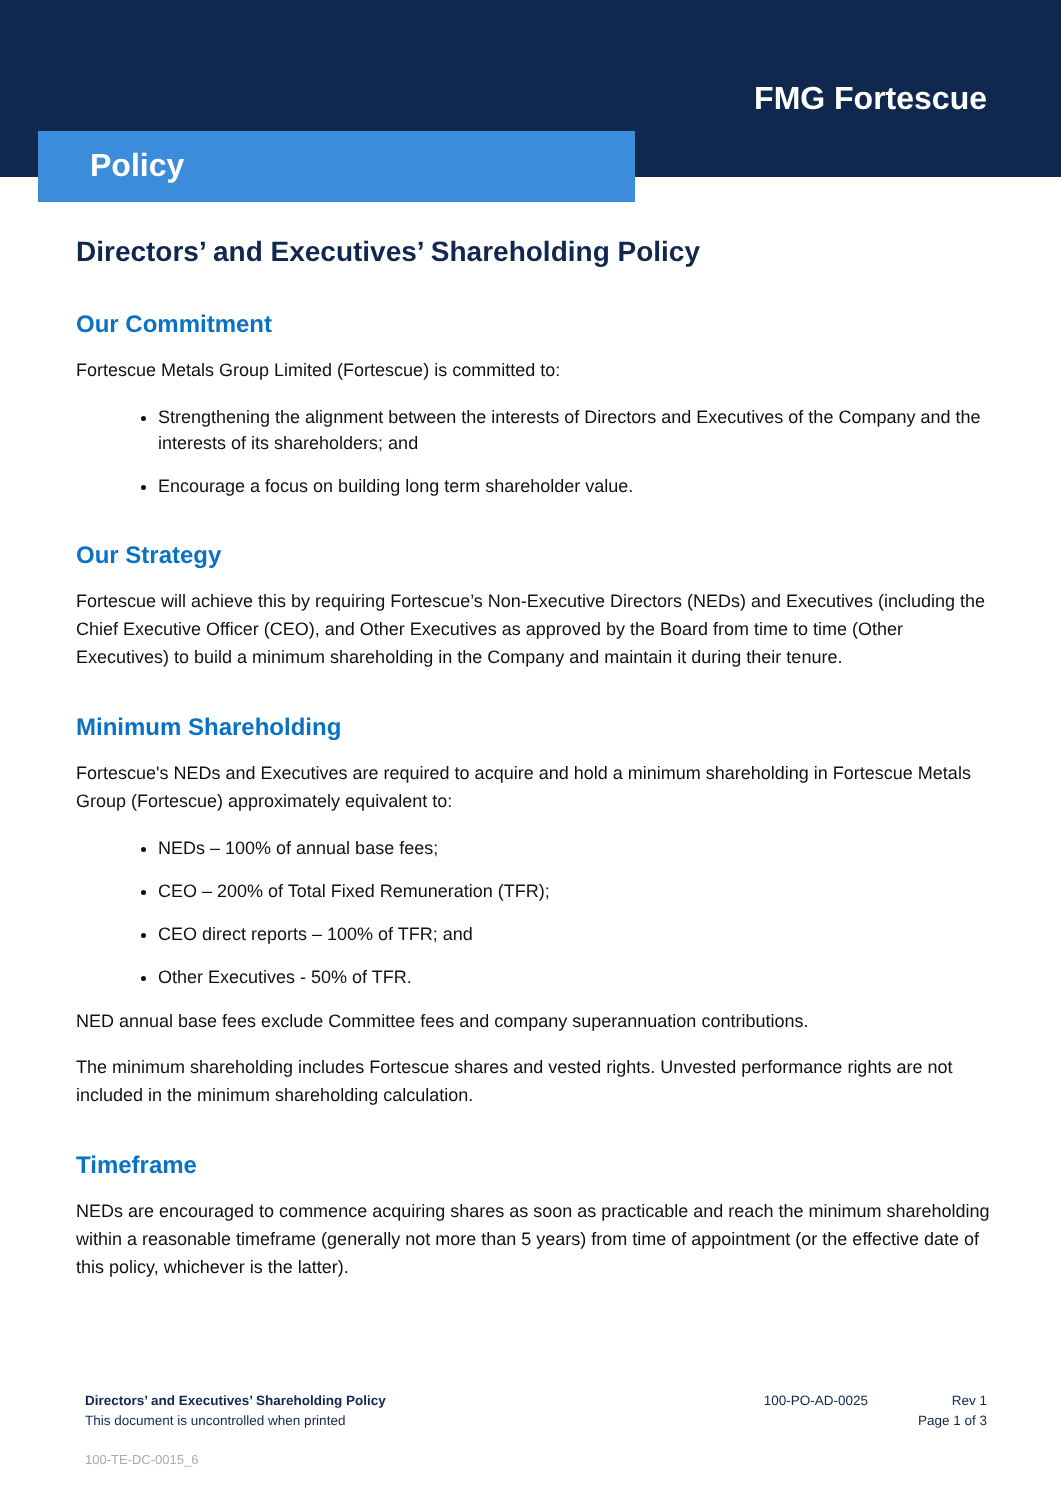FMG Fortescue
Policy
Directors’ and Executives’ Shareholding Policy
Our Commitment
Fortescue Metals Group Limited (Fortescue) is committed to:
Strengthening the alignment between the interests of Directors and Executives of the Company and the interests of its shareholders; and
Encourage a focus on building long term shareholder value.
Our Strategy
Fortescue will achieve this by requiring Fortescue’s Non-Executive Directors (NEDs) and Executives (including the Chief Executive Officer (CEO), and Other Executives as approved by the Board from time to time (Other Executives) to build a minimum shareholding in the Company and maintain it during their tenure.
Minimum Shareholding
Fortescue's NEDs and Executives are required to acquire and hold a minimum shareholding in Fortescue Metals Group (Fortescue) approximately equivalent to:
NEDs – 100% of annual base fees;
CEO – 200% of Total Fixed Remuneration (TFR);
CEO direct reports – 100% of TFR; and
Other Executives - 50% of TFR.
NED annual base fees exclude Committee fees and company superannuation contributions.
The minimum shareholding includes Fortescue shares and vested rights. Unvested performance rights are not included in the minimum shareholding calculation.
Timeframe
NEDs are encouraged to commence acquiring shares as soon as practicable and reach the minimum shareholding within a reasonable timeframe (generally not more than 5 years) from time of appointment (or the effective date of this policy, whichever is the latter).
Directors’ and Executives’ Shareholding Policy
This document is uncontrolled when printed
100-PO-AD-0025 Rev 1
Page 1 of 3
100-TE-DC-0015_6